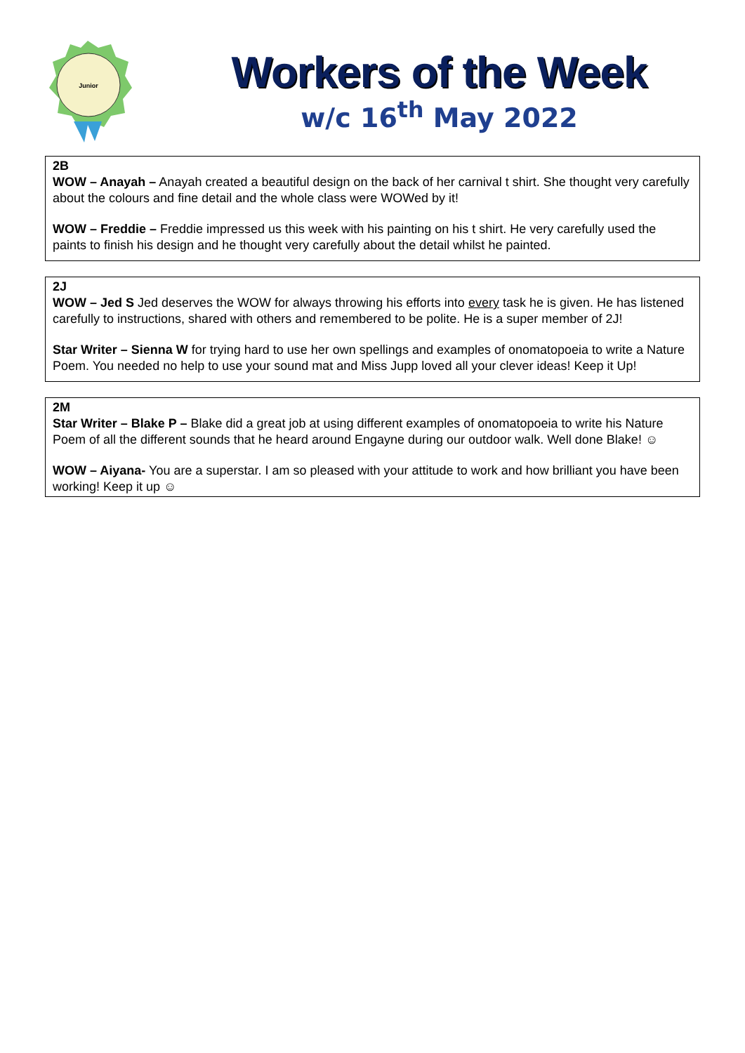Junior
Workers of the Week
w/c 16<sup>th</sup> May 2022
2B
WOW – Anayah – Anayah created a beautiful design on the back of her carnival t shirt. She thought very carefully about the colours and fine detail and the whole class were WOWed by it!
WOW – Freddie – Freddie impressed us this week with his painting on his t shirt. He very carefully used the paints to finish his design and he thought very carefully about the detail whilst he painted.
2J
WOW – Jed S Jed deserves the WOW for always throwing his efforts into every task he is given. He has listened carefully to instructions, shared with others and remembered to be polite. He is a super member of 2J!
Star Writer – Sienna W for trying hard to use her own spellings and examples of onomatopoeia to write a Nature Poem. You needed no help to use your sound mat and Miss Jupp loved all your clever ideas! Keep it Up!
2M
Star Writer – Blake P – Blake did a great job at using different examples of onomatopoeia to write his Nature Poem of all the different sounds that he heard around Engayne during our outdoor walk. Well done Blake! ☺
WOW – Aiyana- You are a superstar. I am so pleased with your attitude to work and how brilliant you have been working! Keep it up ☺